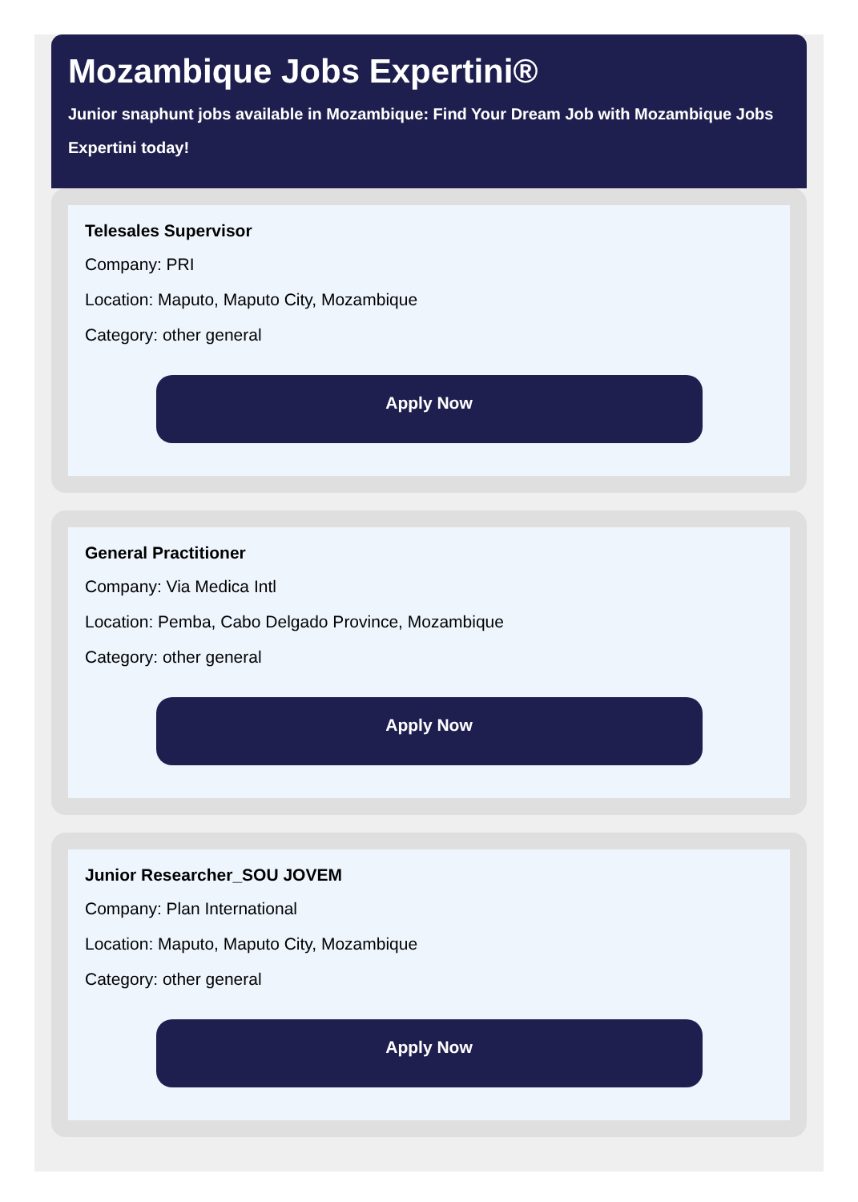Mozambique Jobs Expertini®
Junior snaphunt jobs available in Mozambique: Find Your Dream Job with Mozambique Jobs Expertini today!
Telesales Supervisor
Company: PRI
Location: Maputo, Maputo City, Mozambique
Category: other general
Apply Now
General Practitioner
Company: Via Medica Intl
Location: Pemba, Cabo Delgado Province, Mozambique
Category: other general
Apply Now
Junior Researcher_SOU JOVEM
Company: Plan International
Location: Maputo, Maputo City, Mozambique
Category: other general
Apply Now